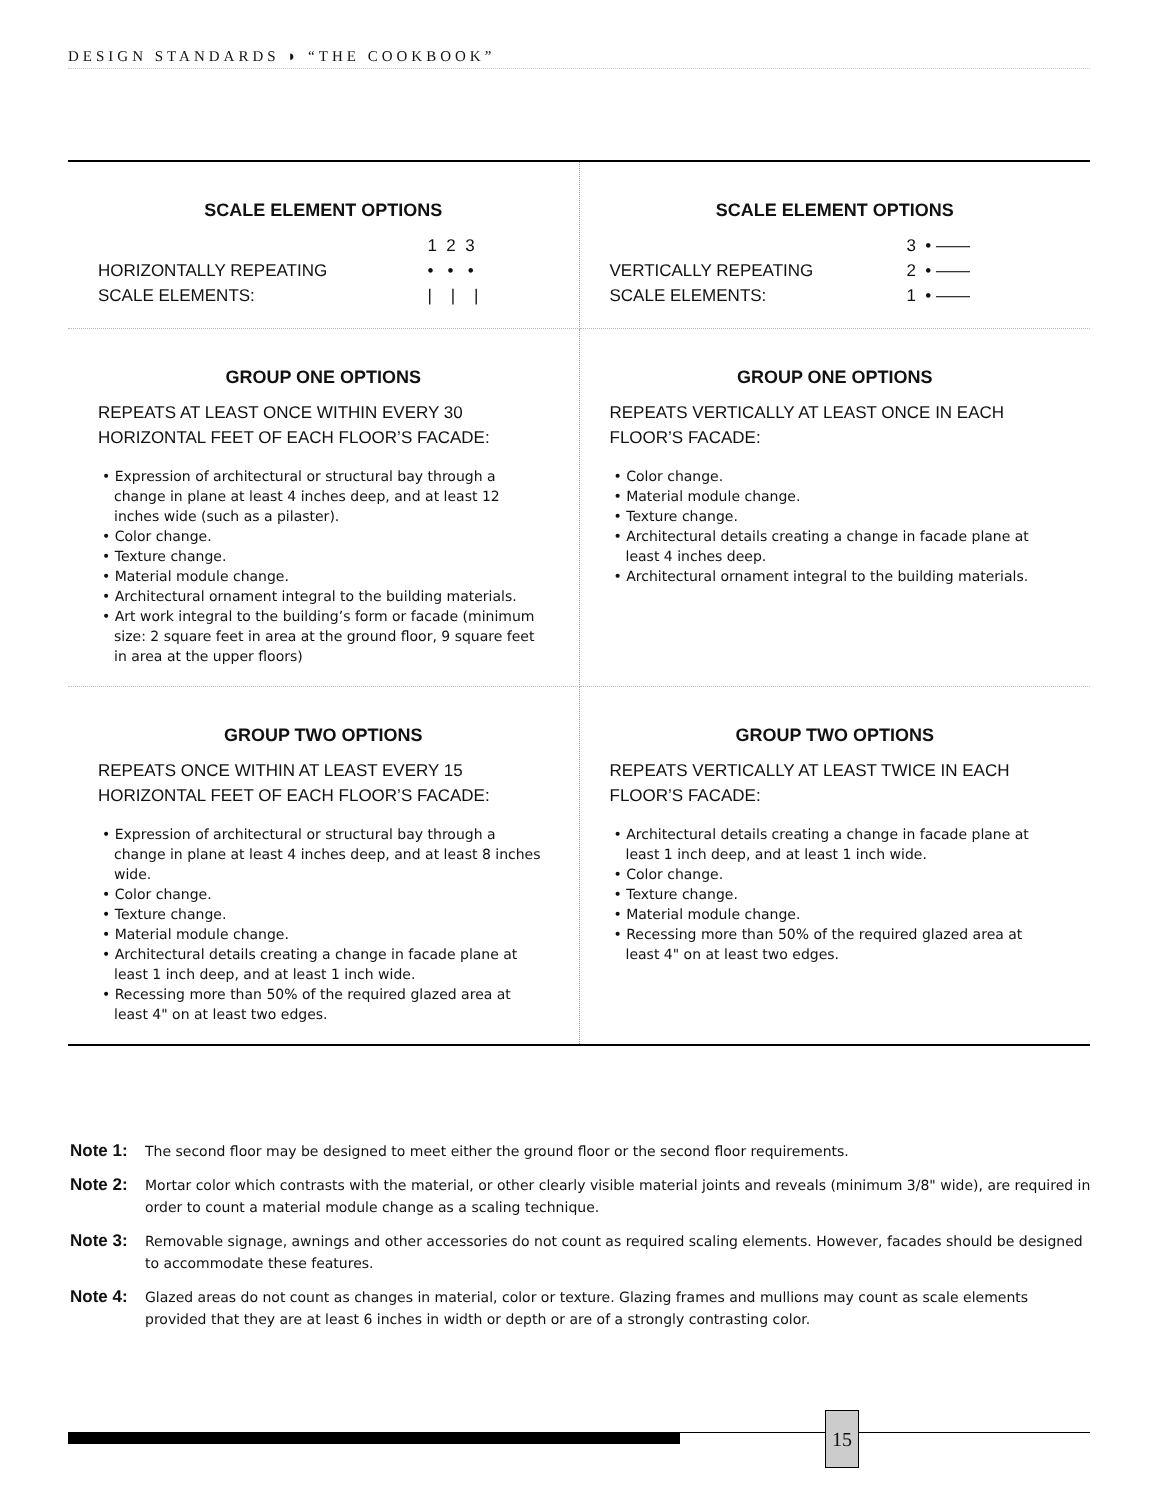DESIGN STANDARDS ◗ “THE COOKBOOK”
| SCALE ELEMENT OPTIONS HORIZONTALLY REPEATING SCALE ELEMENTS: 1 2 3 • • • / / / | SCALE ELEMENT OPTIONS VERTICALLY REPEATING SCALE ELEMENTS: 3 • —— 2 • —— 1 • —— |
| GROUP ONE OPTIONS REPEATS AT LEAST ONCE WITHIN EVERY 30 HORIZONTAL FEET OF EACH FLOOR’S FACADE: • Expression of architectural or structural bay through a change in plane at least 4 inches deep, and at least 12 inches wide (such as a pilaster). • Color change. • Texture change. • Material module change. • Architectural ornament integral to the building materials. • Art work integral to the building’s form or facade (minimum size: 2 square feet in area at the ground floor, 9 square feet in area at the upper floors) | GROUP ONE OPTIONS REPEATS VERTICALLY AT LEAST ONCE IN EACH FLOOR’S FACADE: • Color change. • Material module change. • Texture change. • Architectural details creating a change in facade plane at least 4 inches deep. • Architectural ornament integral to the building materials. |
| GROUP TWO OPTIONS REPEATS ONCE WITHIN AT LEAST EVERY 15 HORIZONTAL FEET OF EACH FLOOR’S FACADE: • Expression of architectural or structural bay through a change in plane at least 4 inches deep, and at least 8 inches wide. • Color change. • Texture change. • Material module change. • Architectural details creating a change in facade plane at least 1 inch deep, and at least 1 inch wide. • Recessing more than 50% of the required glazed area at least 4" on at least two edges. | GROUP TWO OPTIONS REPEATS VERTICALLY AT LEAST TWICE IN EACH FLOOR’S FACADE: • Architectural details creating a change in facade plane at least 1 inch deep, and at least 1 inch wide. • Color change. • Texture change. • Material module change. • Recessing more than 50% of the required glazed area at least 4" on at least two edges. |
Note 1: The second floor may be designed to meet either the ground floor or the second floor requirements.
Note 2: Mortar color which contrasts with the material, or other clearly visible material joints and reveals (minimum 3/8" wide), are required in order to count a material module change as a scaling technique.
Note 3: Removable signage, awnings and other accessories do not count as required scaling elements. However, facades should be designed to accommodate these features.
Note 4: Glazed areas do not count as changes in material, color or texture. Glazing frames and mullions may count as scale elements provided that they are at least 6 inches in width or depth or are of a strongly contrasting color.
15